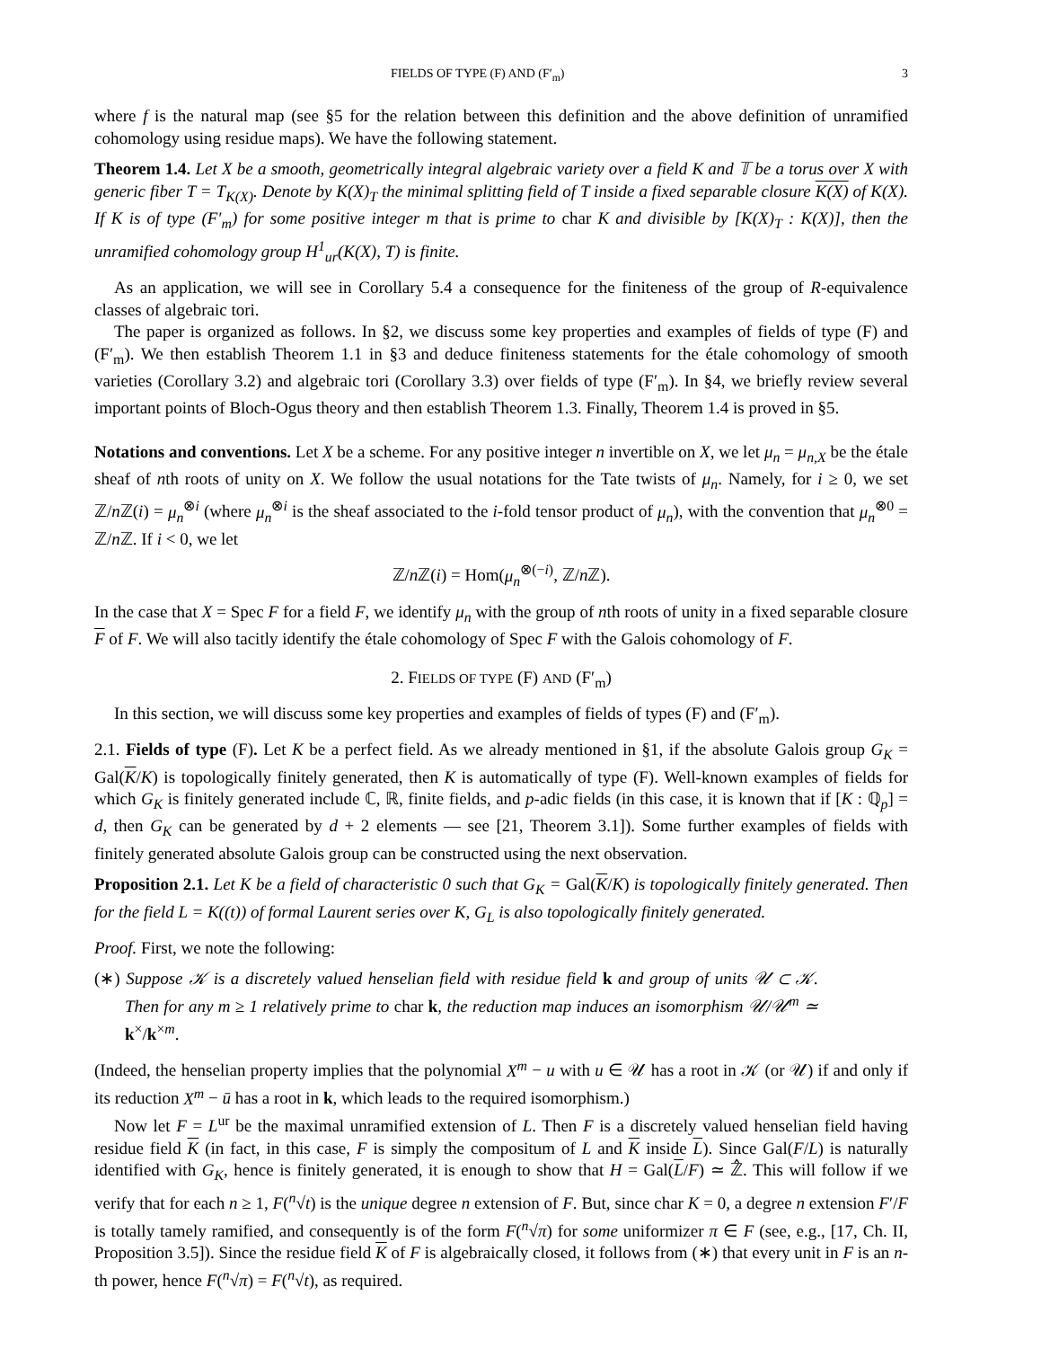FIELDS OF TYPE (F) AND (F′<sub>m</sub>) 3
where f is the natural map (see §5 for the relation between this definition and the above definition of unramified cohomology using residue maps). We have the following statement.
Theorem 1.4. Let X be a smooth, geometrically integral algebraic variety over a field K and 𝕋 be a torus over X with generic fiber T = T<sub>K(X)</sub>. Denote by K(X)<sub>T</sub> the minimal splitting field of T inside a fixed separable closure K(X) of K(X). If K is of type (F′<sub>m</sub>) for some positive integer m that is prime to char K and divisible by [K(X)<sub>T</sub> : K(X)], then the unramified cohomology group H<sup>1</sup><sub>ur</sub>(K(X), T) is finite.
As an application, we will see in Corollary 5.4 a consequence for the finiteness of the group of R-equivalence classes of algebraic tori.
The paper is organized as follows. In §2, we discuss some key properties and examples of fields of type (F) and (F′<sub>m</sub>). We then establish Theorem 1.1 in §3 and deduce finiteness statements for the étale cohomology of smooth varieties (Corollary 3.2) and algebraic tori (Corollary 3.3) over fields of type (F′<sub>m</sub>). In §4, we briefly review several important points of Bloch-Ogus theory and then establish Theorem 1.3. Finally, Theorem 1.4 is proved in §5.
Notations and conventions. Let X be a scheme. For any positive integer n invertible on X, we let μ<sub>n</sub> = μ<sub>n,X</sub> be the étale sheaf of nth roots of unity on X. We follow the usual notations for the Tate twists of μ<sub>n</sub>. Namely, for i ≥ 0, we set ℤ/n ℤ(i) = μ<sub>n</sub><sup>⊗i</sup> (where μ<sub>n</sub><sup>⊗i</sup> is the sheaf associated to the i-fold tensor product of μ<sub>n</sub>), with the convention that μ<sub>n</sub><sup>⊗0</sup> = ℤ/n ℤ. If i < 0, we let
ℤ/n ℤ(i) = Hom(μ<sub>n</sub><sup>⊗(−i)</sup>, ℤ/n ℤ).
In the case that X = Spec F for a field F, we identify μ<sub>n</sub> with the group of nth roots of unity in a fixed separable closure F of F. We will also tacitly identify the étale cohomology of Spec F with the Galois cohomology of F.
2. FIELDS OF TYPE (F) AND (F′<sub>m</sub>)
In this section, we will discuss some key properties and examples of fields of types (F) and (F′<sub>m</sub>).
2.1. Fields of type (F). Let K be a perfect field. As we already mentioned in §1, if the absolute Galois group G<sub>K</sub> = Gal(K/K) is topologically finitely generated, then K is automatically of type (F). Well-known examples of fields for which G<sub>K</sub> is finitely generated include ℂ, ℝ, finite fields, and p-adic fields (in this case, it is known that if [K : ℚ<sub>p</sub>] = d, then G<sub>K</sub> can be generated by d + 2 elements — see [21, Theorem 3.1]). Some further examples of fields with finitely generated absolute Galois group can be constructed using the next observation.
Proposition 2.1. Let K be a field of characteristic 0 such that G<sub>K</sub> = Gal(K/K) is topologically finitely generated. Then for the field L = K((t)) of formal Laurent series over K, G<sub>L</sub> is also topologically finitely generated.
Proof. First, we note the following:
(∗) Suppose 𝒦 is a discretely valued henselian field with residue field k and group of units 𝒰 ⊂ 𝒦. Then for any m ≥ 1 relatively prime to char k, the reduction map induces an isomorphism 𝒰/𝒰<sup>m</sup> ≃ k<sup>×</sup>/k<sup>×m</sup>.
(Indeed, the henselian property implies that the polynomial X<sup>m</sup> − u with u ∈ 𝒰 has a root in 𝒦 (or 𝒰) if and only if its reduction X<sup>m</sup> − ū has a root in k, which leads to the required isomorphism.)
Now let F = L<sup>ur</sup> be the maximal unramified extension of L. Then F is a discretely valued henselian field having residue field K (in fact, in this case, F is simply the compositum of L and K inside L). Since Gal(F/L) is naturally identified with G<sub>K</sub>, hence is finitely generated, it is enough to show that H = Gal(L/F) ≃ ℤ̂. This will follow if we verify that for each n ≥ 1, F(<sup>n</sup>√t) is the unique degree n extension of F. But, since char K = 0, a degree n extension F′/F is totally tamely ramified, and consequently is of the form F(<sup>n</sup>√π) for some uniformizer π ∈ F (see, e.g., [17, Ch. II, Proposition 3.5]). Since the residue field K of F is algebraically closed, it follows from (∗) that every unit in F is an n-th power, hence F(<sup>n</sup>√π) = F(<sup>n</sup>√t), as required.